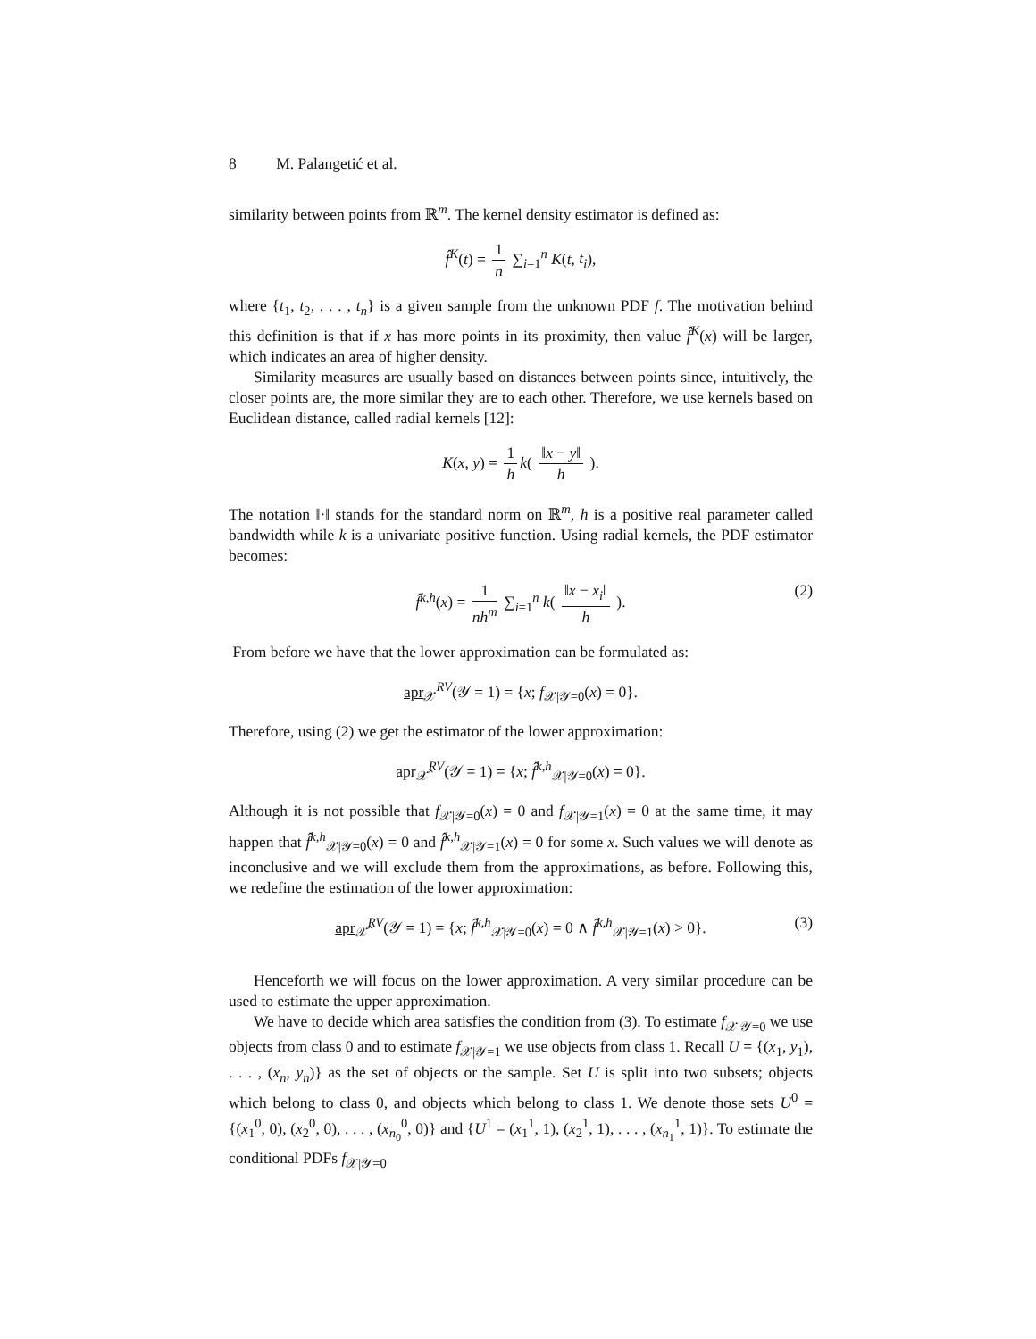8 M. Palangetić et al.
similarity between points from ℝ<sup>m</sup>. The kernel density estimator is defined as:
f̂<sup>K</sup>(t) = 1 n ∑<sub>i=1</sub><sup>n</sup> K(t, t<sub>i</sub>),
where {t<sub>1</sub>, t<sub>2</sub>, . . . , t<sub>n</sub>} is a given sample from the unknown PDF f. The motivation behind this definition is that if x has more points in its proximity, then value f̂<sup>K</sup>(x) will be larger, which indicates an area of higher density.
Similarity measures are usually based on distances between points since, intuitively, the closer points are, the more similar they are to each other. Therefore, we use kernels based on Euclidean distance, called radial kernels [12]:
K(x, y) = 1 h k( ‖x − y‖ h ).
The notation ‖·‖ stands for the standard norm on ℝ<sup>m</sup>, h is a positive real parameter called bandwidth while k is a univariate positive function. Using radial kernels, the PDF estimator becomes:
f̂<sup>k,h</sup>(x) = 1 nh<sup>m</sup> ∑<sub>i=1</sub><sup>n</sup> k( ‖x − x<sub>i</sub>‖ h ). (2)
From before we have that the lower approximation can be formulated as:
apr<sub>𝒳</sub><sup>RV</sup>(𝒴 = 1) = {x; f<sub>𝒳|𝒴=0</sub>(x) = 0}.
Therefore, using (2) we get the estimator of the lower approximation:
apr<sub>𝒳̂</sub><sup>RV</sup>(𝒴 = 1) = {x; f̂<sup>k,h</sup><sub>𝒳|𝒴=0</sub>(x) = 0}.
Although it is not possible that f<sub>𝒳|𝒴=0</sub>(x) = 0 and f<sub>𝒳|𝒴=1</sub>(x) = 0 at the same time, it may happen that f̂<sup>k,h</sup><sub>𝒳|𝒴=0</sub>(x) = 0 and f̂<sup>k,h</sup><sub>𝒳|𝒴=1</sub>(x) = 0 for some x. Such values we will denote as inconclusive and we will exclude them from the approximations, as before. Following this, we redefine the estimation of the lower approximation:
apr<sub>𝒳̂</sub><sup>RV</sup>(𝒴 = 1) = {x; f̂<sup>k,h</sup><sub>𝒳|𝒴=0</sub>(x) = 0 ∧ f̂<sup>k,h</sup><sub>𝒳|𝒴=1</sub>(x) > 0}. (3)
Henceforth we will focus on the lower approximation. A very similar procedure can be used to estimate the upper approximation.
We have to decide which area satisfies the condition from (3). To estimate f<sub>𝒳|𝒴=0</sub> we use objects from class 0 and to estimate f<sub>𝒳|𝒴=1</sub> we use objects from class 1. Recall U = {(x<sub>1</sub>, y<sub>1</sub>), . . . , (x<sub>n</sub>, y<sub>n</sub>)} as the set of objects or the sample. Set U is split into two subsets; objects which belong to class 0, and objects which belong to class 1. We denote those sets U<sup>0</sup> = {(x<sub>1</sub><sup>0</sup>, 0), (x<sub>2</sub><sup>0</sup>, 0), . . . , (x<sub>n<sub>0</sub></sub><sup>0</sup>, 0)} and {U<sup>1</sup> = (x<sub>1</sub><sup>1</sup>, 1), (x<sub>2</sub><sup>1</sup>, 1), . . . , (x<sub>n<sub>1</sub></sub><sup>1</sup>, 1)}. To estimate the conditional PDFs f<sub>𝒳|𝒴=0</sub>